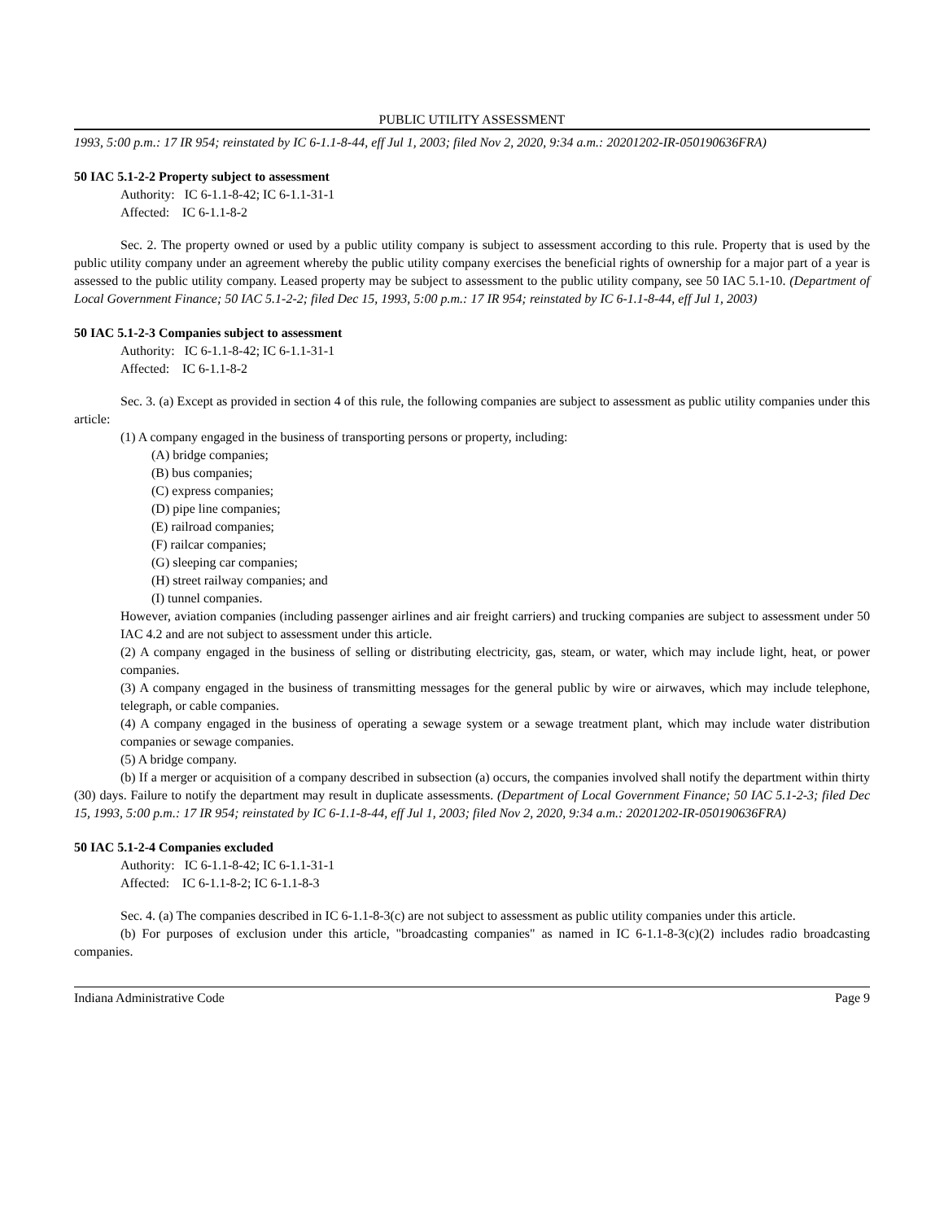PUBLIC UTILITY ASSESSMENT
1993, 5:00 p.m.: 17 IR 954; reinstated by IC 6-1.1-8-44, eff Jul 1, 2003; filed Nov 2, 2020, 9:34 a.m.: 20201202-IR-050190636FRA)
50 IAC 5.1-2-2 Property subject to assessment
Authority: IC 6-1.1-8-42; IC 6-1.1-31-1
Affected: IC 6-1.1-8-2
Sec. 2. The property owned or used by a public utility company is subject to assessment according to this rule. Property that is used by the public utility company under an agreement whereby the public utility company exercises the beneficial rights of ownership for a major part of a year is assessed to the public utility company. Leased property may be subject to assessment to the public utility company, see 50 IAC 5.1-10. (Department of Local Government Finance; 50 IAC 5.1-2-2; filed Dec 15, 1993, 5:00 p.m.: 17 IR 954; reinstated by IC 6-1.1-8-44, eff Jul 1, 2003)
50 IAC 5.1-2-3 Companies subject to assessment
Authority: IC 6-1.1-8-42; IC 6-1.1-31-1
Affected: IC 6-1.1-8-2
Sec. 3. (a) Except as provided in section 4 of this rule, the following companies are subject to assessment as public utility companies under this article:
(1) A company engaged in the business of transporting persons or property, including:
(A) bridge companies;
(B) bus companies;
(C) express companies;
(D) pipe line companies;
(E) railroad companies;
(F) railcar companies;
(G) sleeping car companies;
(H) street railway companies; and
(I) tunnel companies.
However, aviation companies (including passenger airlines and air freight carriers) and trucking companies are subject to assessment under 50 IAC 4.2 and are not subject to assessment under this article.
(2) A company engaged in the business of selling or distributing electricity, gas, steam, or water, which may include light, heat, or power companies.
(3) A company engaged in the business of transmitting messages for the general public by wire or airwaves, which may include telephone, telegraph, or cable companies.
(4) A company engaged in the business of operating a sewage system or a sewage treatment plant, which may include water distribution companies or sewage companies.
(5) A bridge company.
(b) If a merger or acquisition of a company described in subsection (a) occurs, the companies involved shall notify the department within thirty (30) days. Failure to notify the department may result in duplicate assessments. (Department of Local Government Finance; 50 IAC 5.1-2-3; filed Dec 15, 1993, 5:00 p.m.: 17 IR 954; reinstated by IC 6-1.1-8-44, eff Jul 1, 2003; filed Nov 2, 2020, 9:34 a.m.: 20201202-IR-050190636FRA)
50 IAC 5.1-2-4 Companies excluded
Authority: IC 6-1.1-8-42; IC 6-1.1-31-1
Affected: IC 6-1.1-8-2; IC 6-1.1-8-3
Sec. 4. (a) The companies described in IC 6-1.1-8-3(c) are not subject to assessment as public utility companies under this article.
(b) For purposes of exclusion under this article, "broadcasting companies" as named in IC 6-1.1-8-3(c)(2) includes radio broadcasting companies.
Indiana Administrative Code Page 9